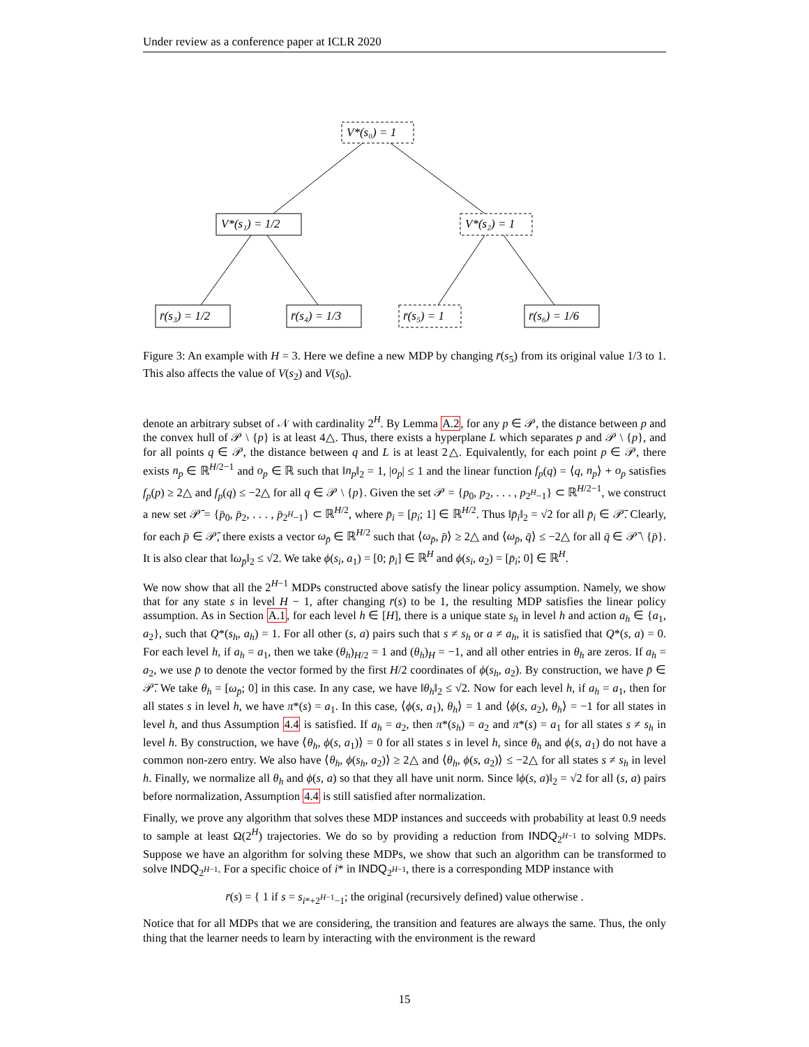Under review as a conference paper at ICLR 2020
V*(s₀) = 1
V*(s₁) = 1/2
V*(s₂) = 1
r̄(s₃) = 1/2
r̄(s₄) = 1/3
r̄(s₅) = 1
r̄(s₆) = 1/6
Figure 3: An example with H = 3. Here we define a new MDP by changing r̄(s<sub>5</sub>) from its original value 1/3 to 1. This also affects the value of V(s<sub>2</sub>) and V(s<sub>0</sub>).
denote an arbitrary subset of 𝒩 with cardinality 2<sup>H</sup>. By Lemma A.2, for any p ∈ 𝒫, the distance between p and the convex hull of 𝒫 \ {p} is at least 4△. Thus, there exists a hyperplane L which separates p and 𝒫 \ {p}, and for all points q ∈ 𝒫, the distance between q and L is at least 2△. Equivalently, for each point p ∈ 𝒫, there exists n<sub>p</sub> ∈ ℝ<sup>H/2−1</sup> and o<sub>p</sub> ∈ ℝ such that ‖n<sub>p</sub>‖<sub>2</sub> = 1, |o<sub>p</sub>| ≤ 1 and the linear function f<sub>p</sub>(q) = ⟨q, n<sub>p</sub>⟩ + o<sub>p</sub> satisfies f<sub>p</sub>(p) ≥ 2△ and f<sub>p</sub>(q) ≤ −2△ for all q ∈ 𝒫 \ {p}. Given the set 𝒫 = {p<sub>0</sub>, p<sub>2</sub>, . . . , p<sub>2<sup>H</sup>−1</sub>} ⊂ ℝ<sup>H/2−1</sup>, we construct a new set 𝒫̄ = {p̄<sub>0</sub>, p̄<sub>2</sub>, . . . , p̄<sub>2<sup>H</sup>−1</sub>} ⊂ ℝ<sup>H/2</sup>, where p̄<sub>i</sub> = [p<sub>i</sub>; 1] ∈ ℝ<sup>H/2</sup>. Thus ‖p̄<sub>i</sub>‖<sub>2</sub> = √2 for all p̄<sub>i</sub> ∈ 𝒫̄. Clearly, for each p̄ ∈ 𝒫̄, there exists a vector ω<sub>p̄</sub> ∈ ℝ<sup>H/2</sup> such that ⟨ω<sub>p̄</sub>, p̄⟩ ≥ 2△ and ⟨ω<sub>p̄</sub>, q̄⟩ ≤ −2△ for all q̄ ∈ 𝒫̄ \ {p̄}. It is also clear that ‖ω<sub>p̄</sub>‖<sub>2</sub> ≤ √2. We take ϕ(s<sub>i</sub>, a<sub>1</sub>) = [0; p̄<sub>i</sub>] ∈ ℝ<sup>H</sup> and ϕ(s<sub>i</sub>, a<sub>2</sub>) = [p̄<sub>i</sub>; 0] ∈ ℝ<sup>H</sup>.
We now show that all the 2<sup>H−1</sup> MDPs constructed above satisfy the linear policy assumption. Namely, we show that for any state s in level H − 1, after changing r̄(s) to be 1, the resulting MDP satisfies the linear policy assumption. As in Section A.1, for each level h ∈ [H], there is a unique state s<sub>h</sub> in level h and action a<sub>h</sub> ∈ {a<sub>1</sub>, a<sub>2</sub>}, such that Q*(s<sub>h</sub>, a<sub>h</sub>) = 1. For all other (s, a) pairs such that s ≠ s<sub>h</sub> or a ≠ a<sub>h</sub>, it is satisfied that Q*(s, a) = 0. For each level h, if a<sub>h</sub> = a<sub>1</sub>, then we take (θ<sub>h</sub>)<sub>H/2</sub> = 1 and (θ<sub>h</sub>)<sub>H</sub> = −1, and all other entries in θ<sub>h</sub> are zeros. If a<sub>h</sub> = a<sub>2</sub>, we use p̄ to denote the vector formed by the first H/2 coordinates of ϕ(s<sub>h</sub>, a<sub>2</sub>). By construction, we have p̄ ∈ 𝒫̄. We take θ<sub>h</sub> = [ω<sub>p̄</sub>; 0] in this case. In any case, we have ‖θ<sub>h</sub>‖<sub>2</sub> ≤ √2. Now for each level h, if a<sub>h</sub> = a<sub>1</sub>, then for all states s in level h, we have π*(s) = a<sub>1</sub>. In this case, ⟨ϕ(s, a<sub>1</sub>), θ<sub>h</sub>⟩ = 1 and ⟨ϕ(s, a<sub>2</sub>), θ<sub>h</sub>⟩ = −1 for all states in level h, and thus Assumption 4.4 is satisfied. If a<sub>h</sub> = a<sub>2</sub>, then π*(s<sub>h</sub>) = a<sub>2</sub> and π*(s) = a<sub>1</sub> for all states s ≠ s<sub>h</sub> in level h. By construction, we have ⟨θ<sub>h</sub>, ϕ(s, a<sub>1</sub>)⟩ = 0 for all states s in level h, since θ<sub>h</sub> and ϕ(s, a<sub>1</sub>) do not have a common non-zero entry. We also have ⟨θ<sub>h</sub>, ϕ(s<sub>h</sub>, a<sub>2</sub>)⟩ ≥ 2△ and ⟨θ<sub>h</sub>, ϕ(s, a<sub>2</sub>)⟩ ≤ −2△ for all states s ≠ s<sub>h</sub> in level h. Finally, we normalize all θ<sub>h</sub> and ϕ(s, a) so that they all have unit norm. Since ‖ϕ(s, a)‖<sub>2</sub> = √2 for all (s, a) pairs before normalization, Assumption 4.4 is still satisfied after normalization.
Finally, we prove any algorithm that solves these MDP instances and succeeds with probability at least 0.9 needs to sample at least Ω(2<sup>H</sup>) trajectories. We do so by providing a reduction from INDQ<sub>2<sup>H−1</sup></sub> to solving MDPs. Suppose we have an algorithm for solving these MDPs, we show that such an algorithm can be transformed to solve INDQ<sub>2<sup>H−1</sup></sub>. For a specific choice of i* in INDQ<sub>2<sup>H−1</sup></sub>, there is a corresponding MDP instance with
r̄(s) = { 1 if s = s<sub>i*+2<sup>H−1</sup>−1</sub>; the original (recursively defined) value otherwise .
Notice that for all MDPs that we are considering, the transition and features are always the same. Thus, the only thing that the learner needs to learn by interacting with the environment is the reward
15